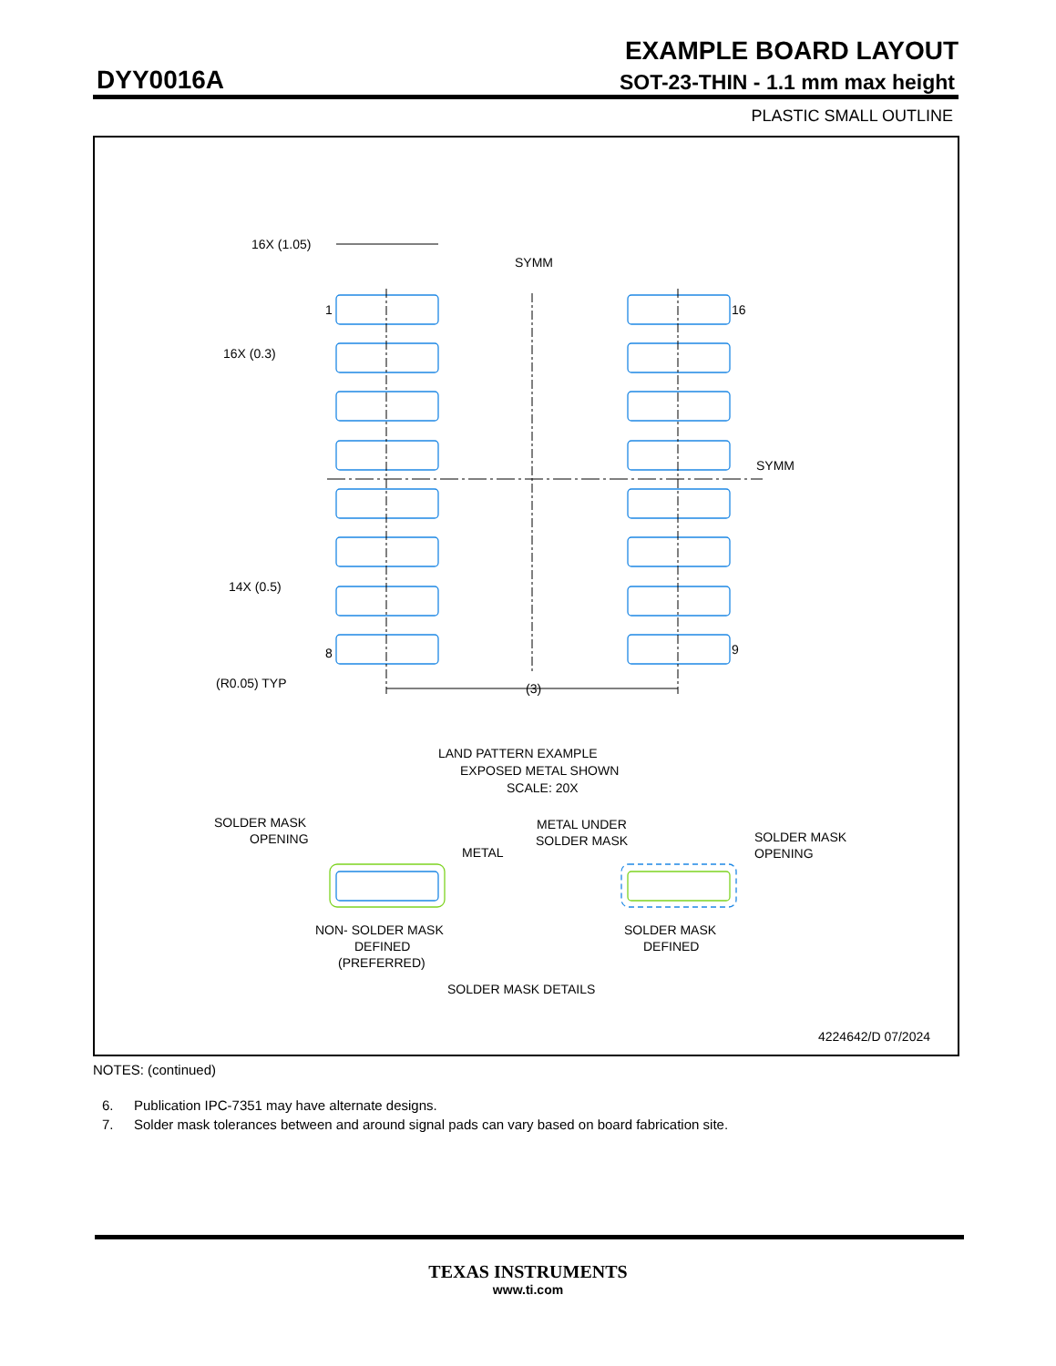EXAMPLE BOARD LAYOUT
DYY0016A SOT-23-THIN - 1.1 mm max height
PLASTIC SMALL OUTLINE
16X (1.05)
SYMM
16X (0.3)
1
16
SYMM
14X (0.5)
8
9
(R0.05) TYP
(3)
LAND PATTERN EXAMPLE
EXPOSED METAL SHOWN
SCALE: 20X
SOLDER MASK
OPENING
METAL
METAL UNDER
SOLDER MASK
SOLDER MASK
OPENING
NON- SOLDER MASK
DEFINED
(PREFERRED)
SOLDER MASK
DEFINED
SOLDER MASK DETAILS
4224642/D 07/2024
NOTES: (continued)
6. Publication IPC-7351 may have alternate designs.
7. Solder mask tolerances between and around signal pads can vary based on board fabrication site.
TEXAS INSTRUMENTS
www.ti.com